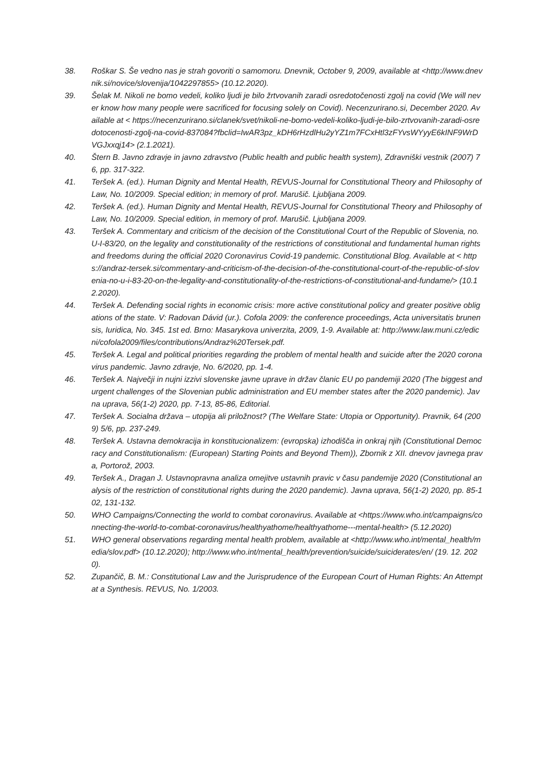38. Roškar S. Še vedno nas je strah govoriti o samomoru. Dnevnik, October 9, 2009, available at <http://www.dnevnik.si/novice/slovenija/1042297855> (10.12.2020).
39. Šelak M. Nikoli ne bomo vedeli, koliko ljudi je bilo žrtvovanih zaradi osredotočenosti zgolj na covid (We will never know how many people were sacrificed for focusing solely on Covid). Necenzurirano.si, December 2020. Available at < https://necenzurirano.si/clanek/svet/nikoli-ne-bomo-vedeli-koliko-ljudi-je-bilo-zrtvovanih-zaradi-osredotocenosti-zgolj-na-covid-837084?fbclid=IwAR3pz_kDH6rHzdlHu2yYZ1m7FCxHtl3zFYvsWYyyE6kINF9WrDVGJxxqj14> (2.1.2021).
40. Štern B. Javno zdravje in javno zdravstvo (Public health and public health system), Zdravniški vestnik (2007) 76, pp. 317-322.
41. Teršek A. (ed.). Human Dignity and Mental Health, REVUS-Journal for Constitutional Theory and Philosophy of Law, No. 10/2009. Special edition; in memory of prof. Marušič. Ljubljana 2009.
42. Teršek A. (ed.). Human Dignity and Mental Health, REVUS-Journal for Constitutional Theory and Philosophy of Law, No. 10/2009. Special edition, in memory of prof. Marušič. Ljubljana 2009.
43. Teršek A. Commentary and criticism of the decision of the Constitutional Court of the Republic of Slovenia, no. U-I-83/20, on the legality and constitutionality of the restrictions of constitutional and fundamental human rights and freedoms during the official 2020 Coronavirus Covid-19 pandemic. Constitutional Blog. Available at < https://andraz-tersek.si/commentary-and-criticism-of-the-decision-of-the-constitutional-court-of-the-republic-of-slovenia-no-u-i-83-20-on-the-legality-and-constitutionality-of-the-restrictions-of-constitutional-and-fundame/> (10.12.2020).
44. Teršek A. Defending social rights in economic crisis: more active constitutional policy and greater positive obligations of the state. V: Radovan Dávid (ur.). Cofola 2009: the conference proceedings, Acta universitatis brunensis, Iuridica, No. 345. 1st ed. Brno: Masarykova univerzita, 2009, 1-9. Available at: http://www.law.muni.cz/edicni/cofola2009/files/contributions/Andraz%20Tersek.pdf.
45. Teršek A. Legal and political priorities regarding the problem of mental health and suicide after the 2020 coronavirus pandemic. Javno zdravje, No. 6/2020, pp. 1-4.
46. Teršek A. Največji in nujni izzivi slovenske javne uprave in držav članic EU po pandemiji 2020 (The biggest and urgent challenges of the Slovenian public administration and EU member states after the 2020 pandemic). Javna uprava, 56(1-2) 2020, pp. 7-13, 85-86, Editorial.
47. Teršek A. Socialna država – utopija ali priložnost? (The Welfare State: Utopia or Opportunity). Pravnik, 64 (2009) 5/6, pp. 237-249.
48. Teršek A. Ustavna demokracija in konstitucionalizem: (evropska) izhodišča in onkraj njih (Constitutional Democracy and Constitutionalism: (European) Starting Points and Beyond Them)), Zbornik z XII. dnevov javnega prava, Portorož, 2003.
49. Teršek A., Dragan J. Ustavnopravna analiza omejitve ustavnih pravic v času pandemije 2020 (Constitutional analysis of the restriction of constitutional rights during the 2020 pandemic). Javna uprava, 56(1-2) 2020, pp. 85-102, 131-132.
50. WHO Campaigns/Connecting the world to combat coronavirus. Available at <https://www.who.int/campaigns/connecting-the-world-to-combat-coronavirus/healthyathome/healthyathome---mental-health> (5.12.2020)
51. WHO general observations regarding mental health problem, available at <http://www.who.int/mental_health/media/slov.pdf> (10.12.2020); http://www.who.int/mental_health/prevention/suicide/suiciderates/en/ (19. 12. 2020).
52. Zupančič, B. M.: Constitutional Law and the Jurisprudence of the European Court of Human Rights: An Attempt at a Synthesis. REVUS, No. 1/2003.